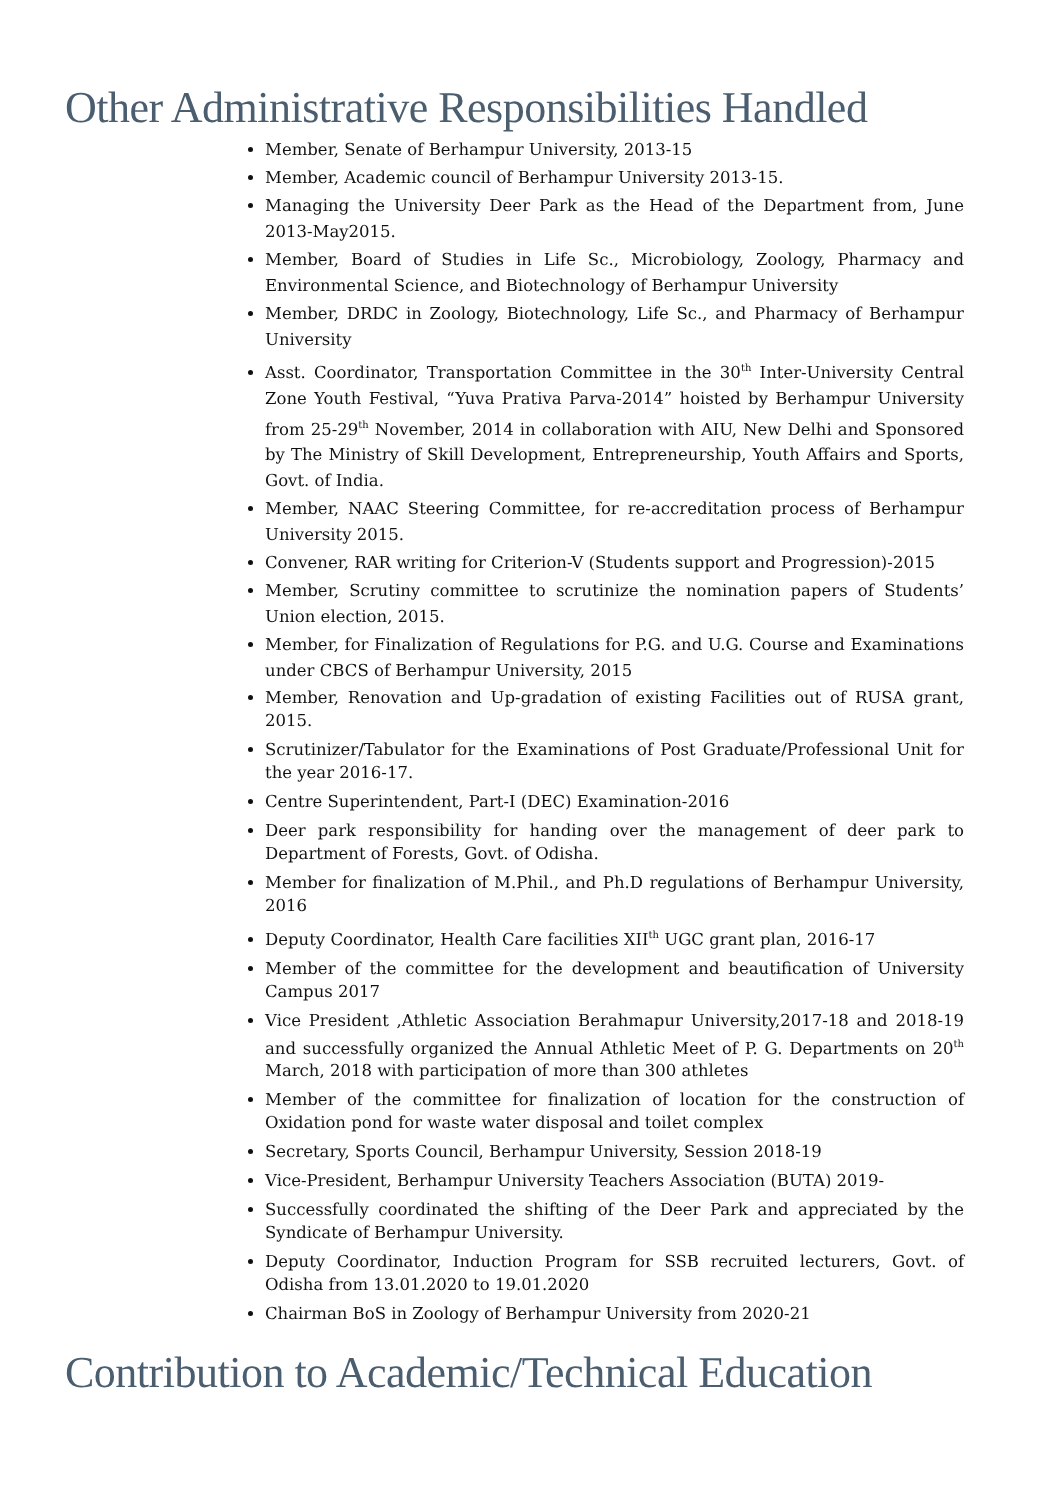Other Administrative Responsibilities Handled
Member, Senate of Berhampur University, 2013-15
Member, Academic council of Berhampur University 2013-15.
Managing the University Deer Park as the Head of the Department from, June 2013-May2015.
Member, Board of Studies in Life Sc., Microbiology, Zoology, Pharmacy and Environmental Science, and Biotechnology of Berhampur University
Member, DRDC in Zoology, Biotechnology, Life Sc., and Pharmacy of Berhampur University
Asst. Coordinator, Transportation Committee in the 30<sup>th</sup> Inter-University Central Zone Youth Festival, “Yuva Prativa Parva-2014” hoisted by Berhampur University from 25-29<sup>th</sup> November, 2014 in collaboration with AIU, New Delhi and Sponsored by The Ministry of Skill Development, Entrepreneurship, Youth Affairs and Sports, Govt. of India.
Member, NAAC Steering Committee, for re-accreditation process of Berhampur University 2015.
Convener, RAR writing for Criterion-V (Students support and Progression)-2015
Member, Scrutiny committee to scrutinize the nomination papers of Students’ Union election, 2015.
Member, for Finalization of Regulations for P.G. and U.G. Course and Examinations under CBCS of Berhampur University, 2015
Member, Renovation and Up-gradation of existing Facilities out of RUSA grant, 2015.
Scrutinizer/Tabulator for the Examinations of Post Graduate/Professional Unit for the year 2016-17.
Centre Superintendent, Part-I (DEC) Examination-2016
Deer park responsibility for handing over the management of deer park to Department of Forests, Govt. of Odisha.
Member for finalization of M.Phil., and Ph.D regulations of Berhampur University, 2016
Deputy Coordinator, Health Care facilities XII<sup>th</sup> UGC grant plan, 2016-17
Member of the committee for the development and beautification of University Campus 2017
Vice President ,Athletic Association Berahmapur University,2017-18 and 2018-19 and successfully organized the Annual Athletic Meet of P. G. Departments on 20<sup>th</sup> March, 2018 with participation of more than 300 athletes
Member of the committee for finalization of location for the construction of Oxidation pond for waste water disposal and toilet complex
Secretary, Sports Council, Berhampur University, Session 2018-19
Vice-President, Berhampur University Teachers Association (BUTA) 2019-
Successfully coordinated the shifting of the Deer Park and appreciated by the Syndicate of Berhampur University.
Deputy Coordinator, Induction Program for SSB recruited lecturers, Govt. of Odisha from 13.01.2020 to 19.01.2020
Chairman BoS in Zoology of Berhampur University from 2020-21
Contribution to Academic/Technical Education